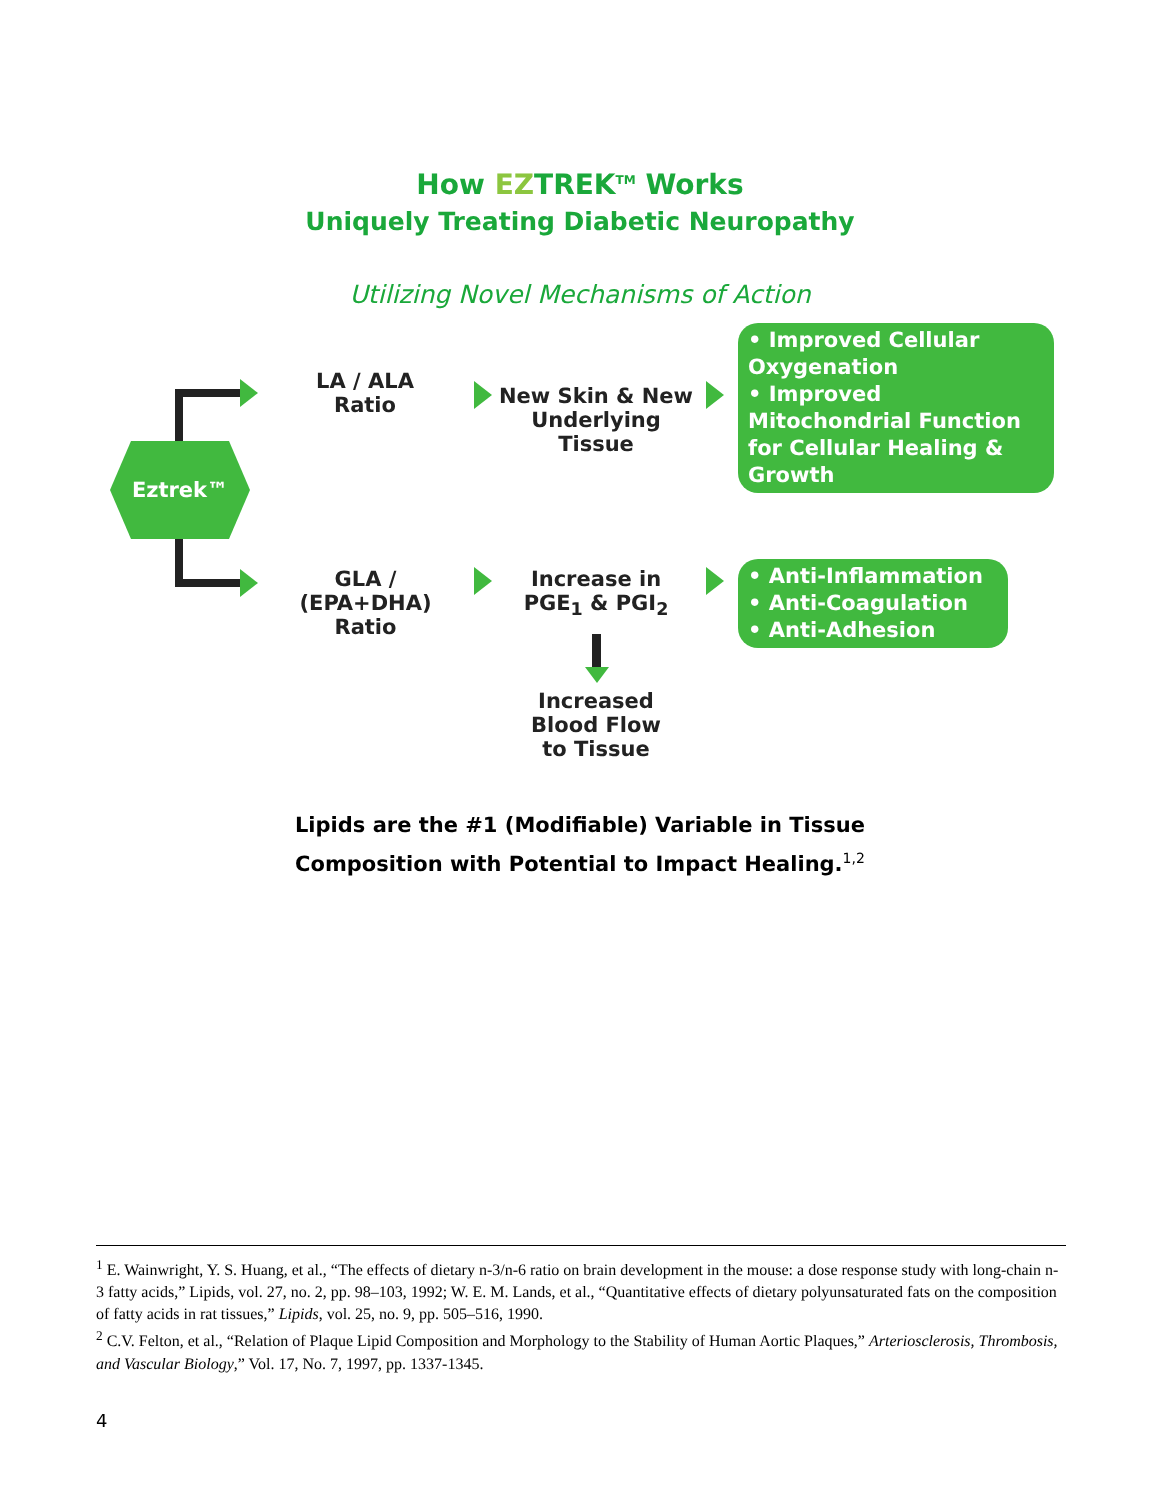How EZTREK<sup>TM</sup> Works
Uniquely Treating Diabetic Neuropathy
Utilizing Novel Mechanisms of Action
Eztrek™
LA / ALA
Ratio
New Skin & New
Underlying Tissue
• Improved Cellular Oxygenation
• Improved Mitochondrial Function for Cellular Healing & Growth
GLA / (EPA+DHA)
Ratio
Increase in
PGE<sub>1</sub> & PGI<sub>2</sub>
Increased
Blood Flow
to Tissue
• Anti-Inflammation
• Anti-Coagulation
• Anti-Adhesion
Lipids are the #1 (Modifiable) Variable in Tissue
Composition with Potential to Impact Healing.<sup>1,2</sup>
<sup>1</sup> E. Wainwright, Y. S. Huang, et al., “The effects of dietary n-3/n-6 ratio on brain development in the mouse: a dose response study with long-chain n-3 fatty acids,” Lipids, vol. 27, no. 2, pp. 98–103, 1992; W. E. M. Lands, et al., “Quantitative effects of dietary polyunsaturated fats on the composition of fatty acids in rat tissues,” Lipids, vol. 25, no. 9, pp. 505–516, 1990.
<sup>2</sup> C.V. Felton, et al., “Relation of Plaque Lipid Composition and Morphology to the Stability of Human Aortic Plaques,” Arteriosclerosis, Thrombosis, and Vascular Biology,” Vol. 17, No. 7, 1997, pp. 1337-1345.
4